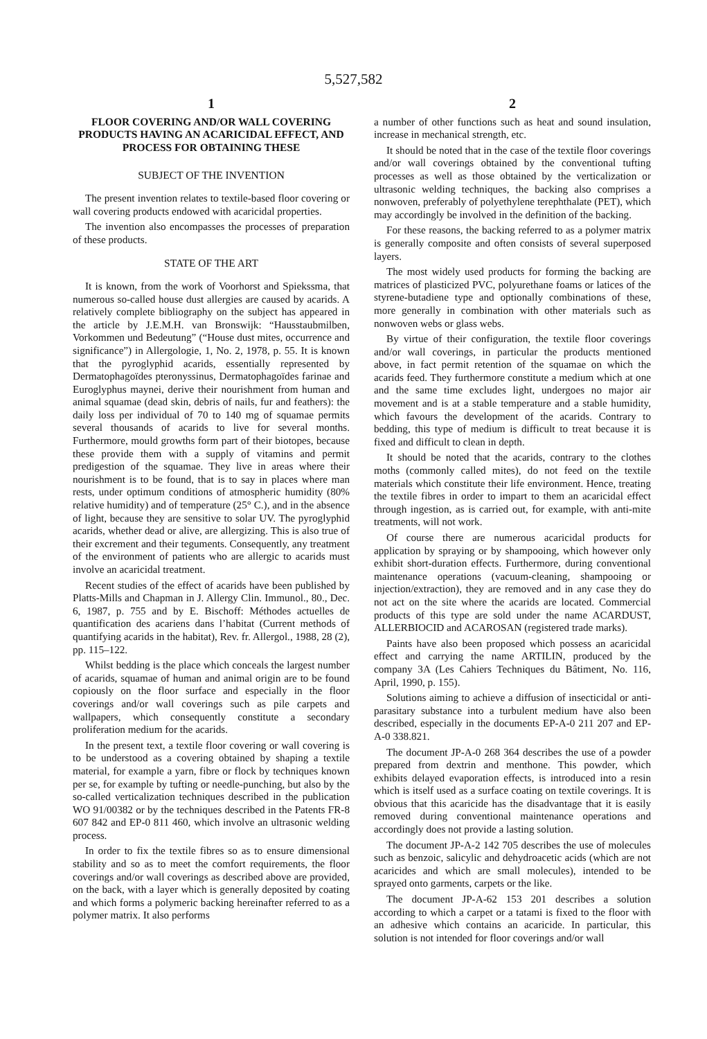5,527,582
1
FLOOR COVERING AND/OR WALL COVERING PRODUCTS HAVING AN ACARICIDAL EFFECT, AND PROCESS FOR OBTAINING THESE
SUBJECT OF THE INVENTION
The present invention relates to textile-based floor covering or wall covering products endowed with acaricidal properties.
The invention also encompasses the processes of preparation of these products.
STATE OF THE ART
It is known, from the work of Voorhorst and Spiekssma, that numerous so-called house dust allergies are caused by acarids. A relatively complete bibliography on the subject has appeared in the article by J.E.M.H. van Bronswijk: “Hausstaubmilben, Vorkommen und Bedeutung” (“House dust mites, occurrence and significance”) in Allergologie, 1, No. 2, 1978, p. 55. It is known that the pyroglyphid acarids, essentially represented by Dermatophagoïdes pteronyssinus, Dermatophagoïdes farinae and Euroglyphus maynei, derive their nourishment from human and animal squamae (dead skin, debris of nails, fur and feathers): the daily loss per individual of 70 to 140 mg of squamae permits several thousands of acarids to live for several months. Furthermore, mould growths form part of their biotopes, because these provide them with a supply of vitamins and permit predigestion of the squamae. They live in areas where their nourishment is to be found, that is to say in places where man rests, under optimum conditions of atmospheric humidity (80% relative humidity) and of temperature (25° C.), and in the absence of light, because they are sensitive to solar UV. The pyroglyphid acarids, whether dead or alive, are allergizing. This is also true of their excrement and their teguments. Consequently, any treatment of the environment of patients who are allergic to acarids must involve an acaricidal treatment.
Recent studies of the effect of acarids have been published by Platts-Mills and Chapman in J. Allergy Clin. Immunol., 80., Dec. 6, 1987, p. 755 and by E. Bischoff: Méthodes actuelles de quantification des acariens dans l’habitat (Current methods of quantifying acarids in the habitat), Rev. fr. Allergol., 1988, 28 (2), pp. 115–122.
Whilst bedding is the place which conceals the largest number of acarids, squamae of human and animal origin are to be found copiously on the floor surface and especially in the floor coverings and/or wall coverings such as pile carpets and wallpapers, which consequently constitute a secondary proliferation medium for the acarids.
In the present text, a textile floor covering or wall covering is to be understood as a covering obtained by shaping a textile material, for example a yarn, fibre or flock by techniques known per se, for example by tufting or needle-punching, but also by the so-called verticalization techniques described in the publication WO 91/00382 or by the techniques described in the Patents FR-8 607 842 and EP-0 811 460, which involve an ultrasonic welding process.
In order to fix the textile fibres so as to ensure dimensional stability and so as to meet the comfort requirements, the floor coverings and/or wall coverings as described above are provided, on the back, with a layer which is generally deposited by coating and which forms a polymeric backing hereinafter referred to as a polymer matrix. It also performs
2
a number of other functions such as heat and sound insulation, increase in mechanical strength, etc.
It should be noted that in the case of the textile floor coverings and/or wall coverings obtained by the conventional tufting processes as well as those obtained by the verticalization or ultrasonic welding techniques, the backing also comprises a nonwoven, preferably of polyethylene terephthalate (PET), which may accordingly be involved in the definition of the backing.
For these reasons, the backing referred to as a polymer matrix is generally composite and often consists of several superposed layers.
The most widely used products for forming the backing are matrices of plasticized PVC, polyurethane foams or latices of the styrene-butadiene type and optionally combinations of these, more generally in combination with other materials such as nonwoven webs or glass webs.
By virtue of their configuration, the textile floor coverings and/or wall coverings, in particular the products mentioned above, in fact permit retention of the squamae on which the acarids feed. They furthermore constitute a medium which at one and the same time excludes light, undergoes no major air movement and is at a stable temperature and a stable humidity, which favours the development of the acarids. Contrary to bedding, this type of medium is difficult to treat because it is fixed and difficult to clean in depth.
It should be noted that the acarids, contrary to the clothes moths (commonly called mites), do not feed on the textile materials which constitute their life environment. Hence, treating the textile fibres in order to impart to them an acaricidal effect through ingestion, as is carried out, for example, with anti-mite treatments, will not work.
Of course there are numerous acaricidal products for application by spraying or by shampooing, which however only exhibit short-duration effects. Furthermore, during conventional maintenance operations (vacuum-cleaning, shampooing or injection/extraction), they are removed and in any case they do not act on the site where the acarids are located. Commercial products of this type are sold under the name ACARDUST, ALLERBIOCID and ACAROSAN (registered trade marks).
Paints have also been proposed which possess an acaricidal effect and carrying the name ARTILIN, produced by the company 3A (Les Cahiers Techniques du Bâtiment, No. 116, April, 1990, p. 155).
Solutions aiming to achieve a diffusion of insecticidal or anti-parasitary substance into a turbulent medium have also been described, especially in the documents EP-A-0 211 207 and EP-A-0 338.821.
The document JP-A-0 268 364 describes the use of a powder prepared from dextrin and menthone. This powder, which exhibits delayed evaporation effects, is introduced into a resin which is itself used as a surface coating on textile coverings. It is obvious that this acaricide has the disadvantage that it is easily removed during conventional maintenance operations and accordingly does not provide a lasting solution.
The document JP-A-2 142 705 describes the use of molecules such as benzoic, salicylic and dehydroacetic acids (which are not acaricides and which are small molecules), intended to be sprayed onto garments, carpets or the like.
The document JP-A-62 153 201 describes a solution according to which a carpet or a tatami is fixed to the floor with an adhesive which contains an acaricide. In particular, this solution is not intended for floor coverings and/or wall